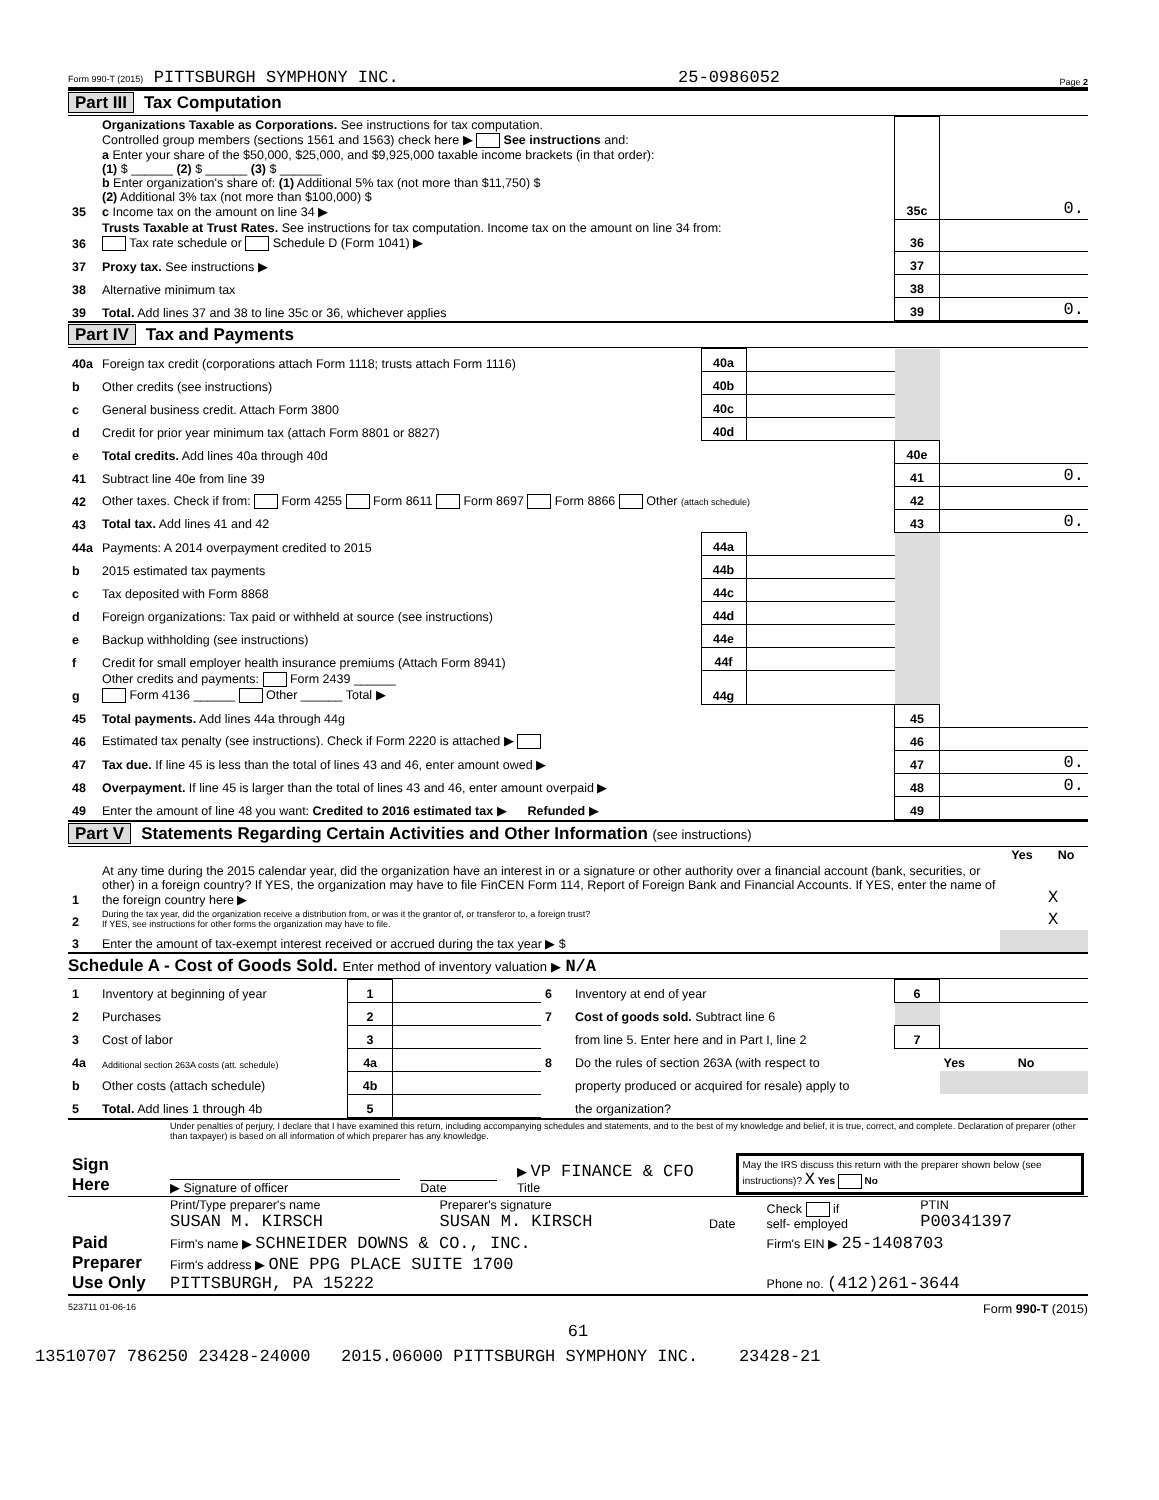Form 990-T (2015) PITTSBURGH SYMPHONY INC. 25-0986052 Page 2
Part III Tax Computation
| 35 | Organizations Taxable as Corporations. See instructions for tax computation. Controlled group members (sections 1561 and 1563) check here ▶ See instructions and: a Enter your share of the $50,000, $25,000, and $9,925,000 taxable income brackets (in that order): (1) $ ______ (2) $ ______ (3) $ ______ b Enter organization's share of: (1) Additional 5% tax (not more than $11,750) $ (2) Additional 3% tax (not more than $100,000) $ c Income tax on the amount on line 34 ▶ | 35c | 0. |
| 36 | Trusts Taxable at Trust Rates. See instructions for tax computation. Income tax on the amount on line 34 from: Tax rate schedule or Schedule D (Form 1041) ▶ | 36 | |
| 37 | Proxy tax. See instructions ▶ | 37 | |
| 38 | Alternative minimum tax | 38 | |
| 39 | Total. Add lines 37 and 38 to line 35c or 36, whichever applies | 39 | 0. |
Part IV Tax and Payments
| 40a | Foreign tax credit (corporations attach Form 1118; trusts attach Form 1116) | 40a | | | |
| b | Other credits (see instructions) | 40b | | | |
| c | General business credit. Attach Form 3800 | 40c | | | |
| d | Credit for prior year minimum tax (attach Form 8801 or 8827) | 40d | | | |
| e | Total credits. Add lines 40a through 40d | | | 40e | |
| 41 | Subtract line 40e from line 39 | | | 41 | 0. |
| 42 | Other taxes. Check if from: Form 4255 Form 8611 Form 8697 Form 8866 Other (attach schedule) | | | 42 | |
| 43 | Total tax. Add lines 41 and 42 | | | 43 | 0. |
| 44a | Payments: A 2014 overpayment credited to 2015 | 44a | | | |
| b | 2015 estimated tax payments | 44b | | | |
| c | Tax deposited with Form 8868 | 44c | | | |
| d | Foreign organizations: Tax paid or withheld at source (see instructions) | 44d | | | |
| e | Backup withholding (see instructions) | 44e | | | |
| f | Credit for small employer health insurance premiums (Attach Form 8941) | 44f | | | |
| g | Other credits and payments: Form 2439 ______ Form 4136 ______ Other ______ Total ▶ | 44g | | | |
| 45 | Total payments. Add lines 44a through 44g | | | 45 | |
| 46 | Estimated tax penalty (see instructions). Check if Form 2220 is attached ▶ | | | 46 | |
| 47 | Tax due. If line 45 is less than the total of lines 43 and 46, enter amount owed ▶ | | | 47 | 0. |
| 48 | Overpayment. If line 45 is larger than the total of lines 43 and 46, enter amount overpaid ▶ | | | 48 | 0. |
| 49 | Enter the amount of line 48 you want: Credited to 2016 estimated tax ▶ Refunded ▶ | | | 49 | |
Part V Statements Regarding Certain Activities and Other Information (see instructions)
| | | Yes | No |
| --- | --- | --- | --- |
| 1 | At any time during the 2015 calendar year, did the organization have an interest in or a signature or other authority over a financial account (bank, securities, or other) in a foreign country? If YES, the organization may have to file FinCEN Form 114, Report of Foreign Bank and Financial Accounts. If YES, enter the name of the foreign country here ▶ | | X |
| 2 | During the tax year, did the organization receive a distribution from, or was it the grantor of, or transferor to, a foreign trust? If YES, see instructions for other forms the organization may have to file. | | X |
| 3 | Enter the amount of tax-exempt interest received or accrued during the tax year ▶ $ | | |
Schedule A - Cost of Goods Sold. Enter method of inventory valuation ▶ N/A
| 1 | Inventory at beginning of year | 1 | | 6 | Inventory at end of year | 6 | | |
| 2 | Purchases | 2 | | 7 | Cost of goods sold. Subtract line 6 | | | |
| 3 | Cost of labor | 3 | | | from line 5. Enter here and in Part I, line 2 | 7 | | |
| 4a | Additional section 263A costs (att. schedule) | 4a | | 8 | Do the rules of section 263A (with respect to | | Yes | No |
| b | Other costs (attach schedule) | 4b | | | property produced or acquired for resale) apply to | | | |
| 5 | Total. Add lines 1 through 4b | 5 | | | the organization? | | | |
| Sign Here | Under penalties of perjury, I declare that I have examined this return, including accompanying schedules and statements, and to the best of my knowledge and belief, it is true, correct, and complete. Declaration of preparer (other than taxpayer) is based on all information of which preparer has any knowledge. ▶ Signature of officer Date ▶ VP FINANCE & CFO Title May the IRS discuss this return with the preparer shown below (see instructions)? X Yes No |
| Paid Preparer Use Only | Print/Type preparer's name SUSAN M. KIRSCH | Preparer's signature SUSAN M. KIRSCH | Date | Check if self- employed | PTIN P00341397 |
| | Firm's name ▶ SCHNEIDER DOWNS & CO., INC. | | | Firm's EIN ▶ 25-1408703 | |
| | Firm's address ▶ ONE PPG PLACE SUITE 1700 PITTSBURGH, PA 15222 | | | Phone no. (412)261-3644 | |
523711 01-06-16 Form 990-T (2015)
61
13510707 786250 23428-24000 2015.06000 PITTSBURGH SYMPHONY INC. 23428-21